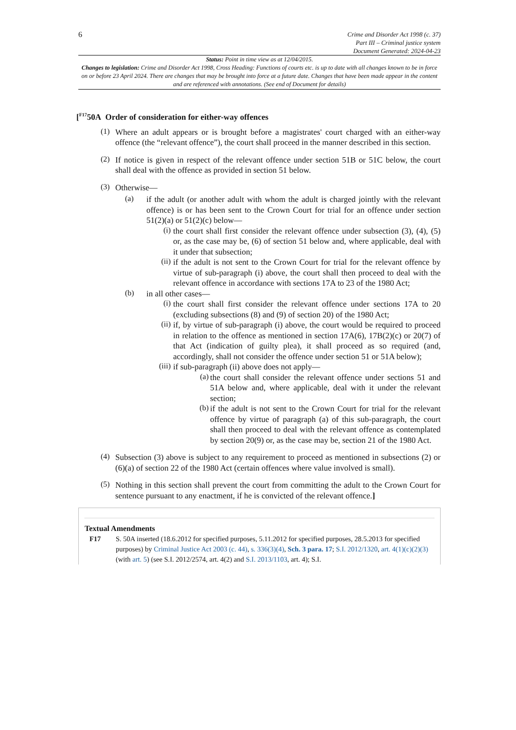6
Crime and Disorder Act 1998 (c. 37)
Part III – Criminal justice system
Document Generated: 2024-04-23
Status: Point in time view as at 12/04/2015.
Changes to legislation: Crime and Disorder Act 1998, Cross Heading: Functions of courts etc. is up to date with all changes known to be in force on or before 23 April 2024. There are changes that may be brought into force at a future date. Changes that have been made appear in the content and are referenced with annotations. (See end of Document for details)
[<sup>F17</sup>50A Order of consideration for either-way offences
(1)
Where an adult appears or is brought before a magistrates' court charged with an either-way offence (the “relevant offence”), the court shall proceed in the manner described in this section.
(2)
If notice is given in respect of the relevant offence under section 51B or 51C below, the court shall deal with the offence as provided in section 51 below.
(3)
Otherwise—
(a)
if the adult (or another adult with whom the adult is charged jointly with the relevant offence) is or has been sent to the Crown Court for trial for an offence under section 51(2)(a) or 51(2)(c) below—
(i)
the court shall first consider the relevant offence under subsection (3), (4), (5) or, as the case may be, (6) of section 51 below and, where applicable, deal with it under that subsection;
(ii)
if the adult is not sent to the Crown Court for trial for the relevant offence by virtue of sub-paragraph (i) above, the court shall then proceed to deal with the relevant offence in accordance with sections 17A to 23 of the 1980 Act;
(b)
in all other cases—
(i)
the court shall first consider the relevant offence under sections 17A to 20 (excluding subsections (8) and (9) of section 20) of the 1980 Act;
(ii)
if, by virtue of sub-paragraph (i) above, the court would be required to proceed in relation to the offence as mentioned in section 17A(6), 17B(2)(c) or 20(7) of that Act (indication of guilty plea), it shall proceed as so required (and, accordingly, shall not consider the offence under section 51 or 51A below);
(iii)
if sub-paragraph (ii) above does not apply—
(a)
the court shall consider the relevant offence under sections 51 and 51A below and, where applicable, deal with it under the relevant section;
(b)
if the adult is not sent to the Crown Court for trial for the relevant offence by virtue of paragraph (a) of this sub-paragraph, the court shall then proceed to deal with the relevant offence as contemplated by section 20(9) or, as the case may be, section 21 of the 1980 Act.
(4)
Subsection (3) above is subject to any requirement to proceed as mentioned in subsections (2) or (6)(a) of section 22 of the 1980 Act (certain offences where value involved is small).
(5)
Nothing in this section shall prevent the court from committing the adult to the Crown Court for sentence pursuant to any enactment, if he is convicted of the relevant offence.]
Textual Amendments
F17 S. 50A inserted (18.6.2012 for specified purposes, 5.11.2012 for specified purposes, 28.5.2013 for specified purposes) by Criminal Justice Act 2003 (c. 44), s. 336(3)(4), Sch. 3 para. 17; S.I. 2012/1320, art. 4(1)(c)(2)(3) (with art. 5) (see S.I. 2012/2574, art. 4(2) and S.I. 2013/1103, art. 4); S.I.